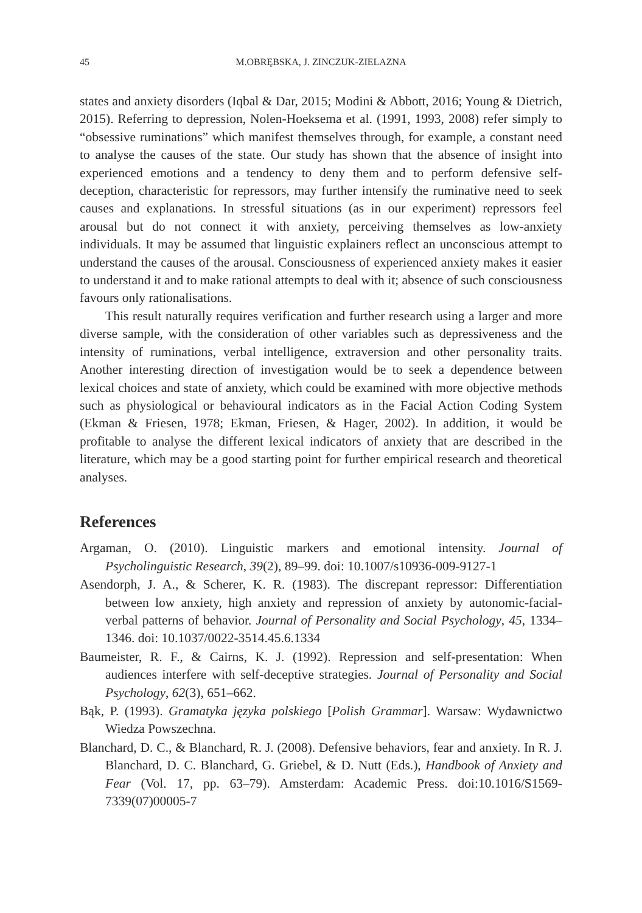45 M.OBRĘBSKA, J. ZINCZUK-ZIELAZNA
states and anxiety disorders (Iqbal & Dar, 2015; Modini & Abbott, 2016; Young & Dietrich, 2015). Referring to depression, Nolen-Hoeksema et al. (1991, 1993, 2008) refer simply to “obsessive ruminations” which manifest themselves through, for example, a constant need to analyse the causes of the state. Our study has shown that the absence of insight into experienced emotions and a tendency to deny them and to perform defensive self-deception, characteristic for repressors, may further intensify the ruminative need to seek causes and explanations. In stressful situations (as in our experiment) repressors feel arousal but do not connect it with anxiety, perceiving themselves as low-anxiety individuals. It may be assumed that linguistic explainers reflect an unconscious attempt to understand the causes of the arousal. Consciousness of experienced anxiety makes it easier to understand it and to make rational attempts to deal with it; absence of such consciousness favours only rationalisations.
This result naturally requires verification and further research using a larger and more diverse sample, with the consideration of other variables such as depressiveness and the intensity of ruminations, verbal intelligence, extraversion and other personality traits. Another interesting direction of investigation would be to seek a dependence between lexical choices and state of anxiety, which could be examined with more objective methods such as physiological or behavioural indicators as in the Facial Action Coding System (Ekman & Friesen, 1978; Ekman, Friesen, & Hager, 2002). In addition, it would be profitable to analyse the different lexical indicators of anxiety that are described in the literature, which may be a good starting point for further empirical research and theoretical analyses.
References
Argaman, O. (2010). Linguistic markers and emotional intensity. Journal of Psycholinguistic Research, 39(2), 89–99. doi: 10.1007/s10936-009-9127-1
Asendorph, J. A., & Scherer, K. R. (1983). The discrepant repressor: Differentiation between low anxiety, high anxiety and repression of anxiety by autonomic-facial-verbal patterns of behavior. Journal of Personality and Social Psychology, 45, 1334–1346. doi: 10.1037/0022-3514.45.6.1334
Baumeister, R. F., & Cairns, K. J. (1992). Repression and self-presentation: When audiences interfere with self-deceptive strategies. Journal of Personality and Social Psychology, 62(3), 651–662.
Bąk, P. (1993). Gramatyka języka polskiego [Polish Grammar]. Warsaw: Wydawnictwo Wiedza Powszechna.
Blanchard, D. C., & Blanchard, R. J. (2008). Defensive behaviors, fear and anxiety. In R. J. Blanchard, D. C. Blanchard, G. Griebel, & D. Nutt (Eds.), Handbook of Anxiety and Fear (Vol. 17, pp. 63–79). Amsterdam: Academic Press. doi:10.1016/S1569-7339(07)00005-7